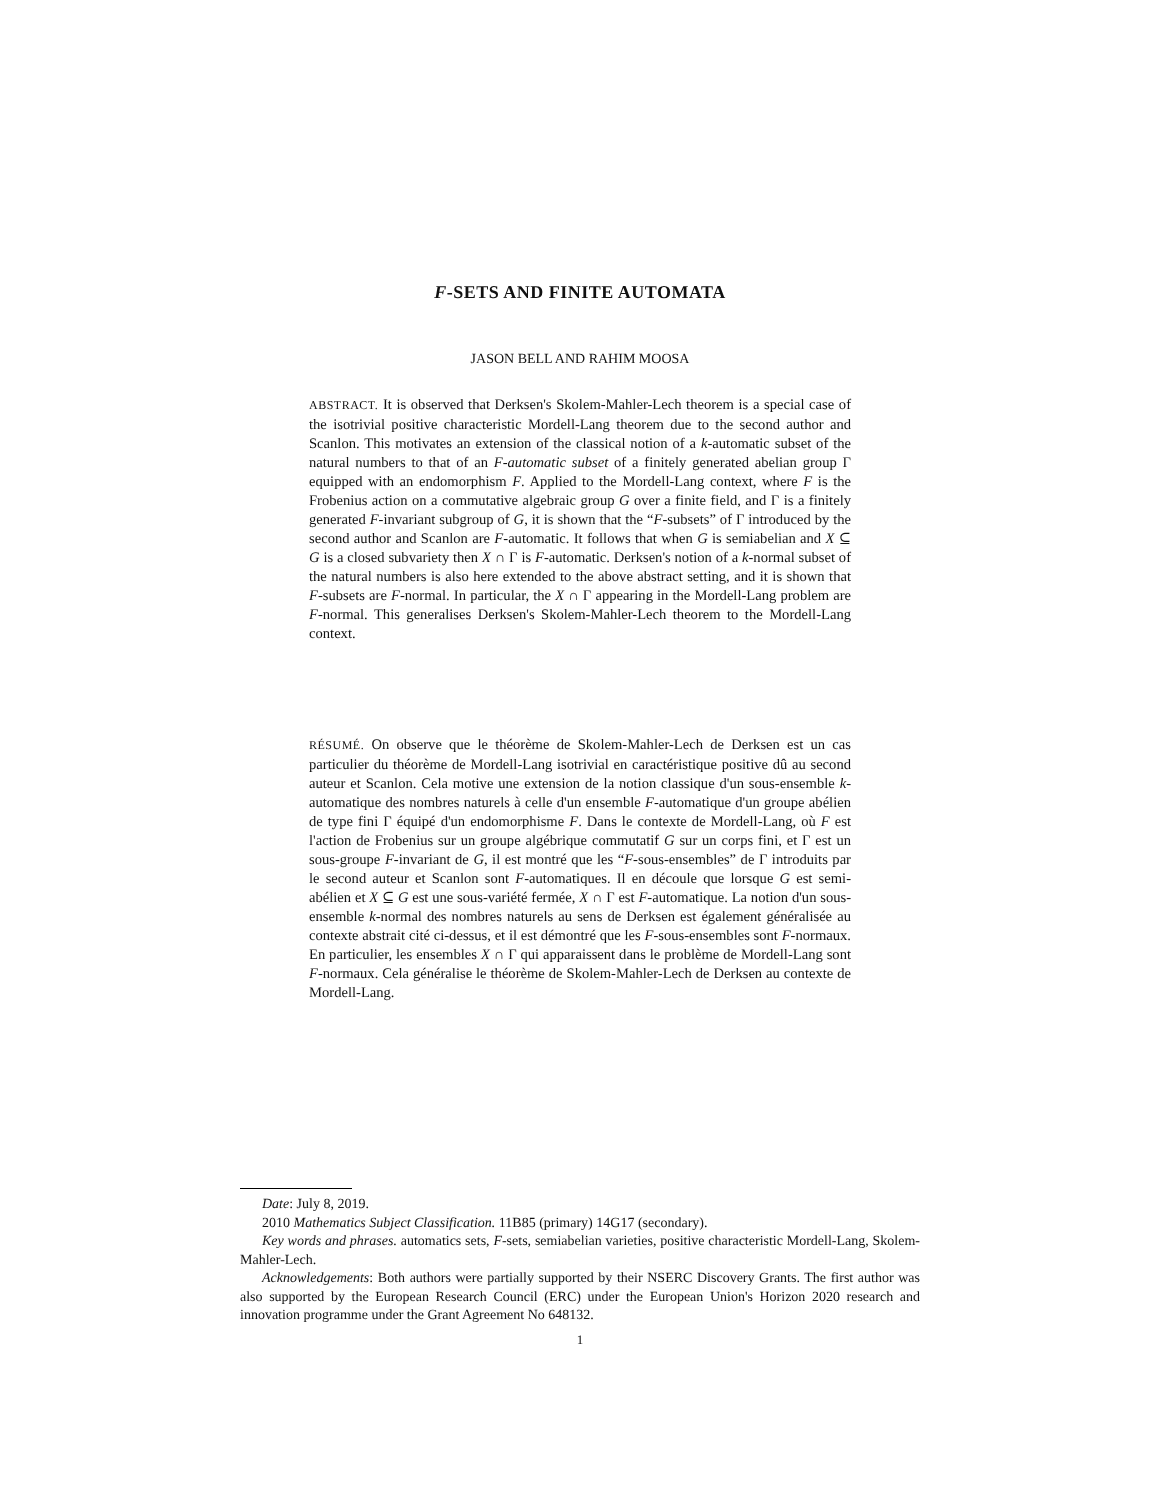F-SETS AND FINITE AUTOMATA
JASON BELL AND RAHIM MOOSA
ABSTRACT. It is observed that Derksen's Skolem-Mahler-Lech theorem is a special case of the isotrivial positive characteristic Mordell-Lang theorem due to the second author and Scanlon. This motivates an extension of the classical notion of a k-automatic subset of the natural numbers to that of an F-automatic subset of a finitely generated abelian group Γ equipped with an endomorphism F. Applied to the Mordell-Lang context, where F is the Frobenius action on a commutative algebraic group G over a finite field, and Γ is a finitely generated F-invariant subgroup of G, it is shown that the “F-subsets” of Γ introduced by the second author and Scanlon are F-automatic. It follows that when G is semiabelian and X ⊆ G is a closed subvariety then X ∩ Γ is F-automatic. Derksen's notion of a k-normal subset of the natural numbers is also here extended to the above abstract setting, and it is shown that F-subsets are F-normal. In particular, the X ∩ Γ appearing in the Mordell-Lang problem are F-normal. This generalises Derksen's Skolem-Mahler-Lech theorem to the Mordell-Lang context.
RÉSUMÉ. On observe que le théorème de Skolem-Mahler-Lech de Derksen est un cas particulier du théorème de Mordell-Lang isotrivial en caractéristique positive dû au second auteur et Scanlon. Cela motive une extension de la notion classique d'un sous-ensemble k-automatique des nombres naturels à celle d'un ensemble F-automatique d'un groupe abélien de type fini Γ équipé d'un endomorphisme F. Dans le contexte de Mordell-Lang, où F est l'action de Frobenius sur un groupe algébrique commutatif G sur un corps fini, et Γ est un sous-groupe F-invariant de G, il est montré que les “F-sous-ensembles” de Γ introduits par le second auteur et Scanlon sont F-automatiques. Il en découle que lorsque G est semi-abélien et X ⊆ G est une sous-variété fermée, X ∩ Γ est F-automatique. La notion d'un sous-ensemble k-normal des nombres naturels au sens de Derksen est également généralisée au contexte abstrait cité ci-dessus, et il est démontré que les F-sous-ensembles sont F-normaux. En particulier, les ensembles X ∩ Γ qui apparaissent dans le problème de Mordell-Lang sont F-normaux. Cela généralise le théorème de Skolem-Mahler-Lech de Derksen au contexte de Mordell-Lang.
Date: July 8, 2019.
2010 Mathematics Subject Classification. 11B85 (primary) 14G17 (secondary).
Key words and phrases. automatics sets, F-sets, semiabelian varieties, positive characteristic Mordell-Lang, Skolem-Mahler-Lech.
Acknowledgements: Both authors were partially supported by their NSERC Discovery Grants. The first author was also supported by the European Research Council (ERC) under the European Union's Horizon 2020 research and innovation programme under the Grant Agreement No 648132.
1